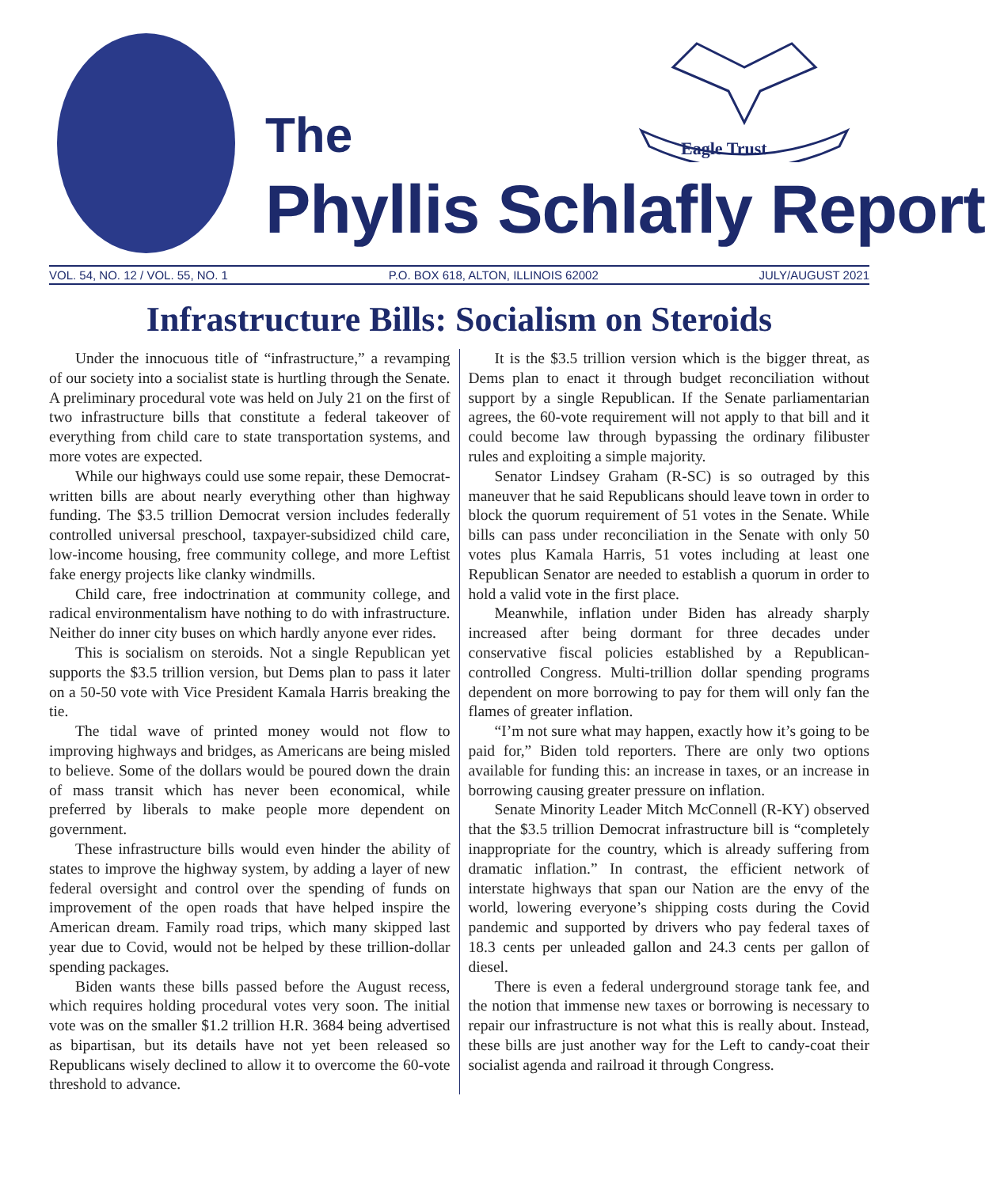Eagle Trust
The
Phyllis Schlafly Report
VOL. 54, NO. 12 / VOL. 55, NO. 1 P.O. BOX 618, ALTON, ILLINOIS 62002 JULY/AUGUST 2021
Infrastructure Bills: Socialism on Steroids
Under the innocuous title of “infrastructure,” a revamping of our society into a socialist state is hurtling through the Senate. A preliminary procedural vote was held on July 21 on the first of two infrastructure bills that constitute a federal takeover of everything from child care to state transportation systems, and more votes are expected.
While our highways could use some repair, these Democrat-written bills are about nearly everything other than highway funding. The $3.5 trillion Democrat version includes federally controlled universal preschool, taxpayer-subsidized child care, low-income housing, free community college, and more Leftist fake energy projects like clanky windmills.
Child care, free indoctrination at community college, and radical environmentalism have nothing to do with infrastructure. Neither do inner city buses on which hardly anyone ever rides.
This is socialism on steroids. Not a single Republican yet supports the $3.5 trillion version, but Dems plan to pass it later on a 50-50 vote with Vice President Kamala Harris breaking the tie.
The tidal wave of printed money would not flow to improving highways and bridges, as Americans are being misled to believe. Some of the dollars would be poured down the drain of mass transit which has never been economical, while preferred by liberals to make people more dependent on government.
These infrastructure bills would even hinder the ability of states to improve the highway system, by adding a layer of new federal oversight and control over the spending of funds on improvement of the open roads that have helped inspire the American dream. Family road trips, which many skipped last year due to Covid, would not be helped by these trillion-dollar spending packages.
Biden wants these bills passed before the August recess, which requires holding procedural votes very soon. The initial vote was on the smaller $1.2 trillion H.R. 3684 being advertised as bipartisan, but its details have not yet been released so Republicans wisely declined to allow it to overcome the 60-vote threshold to advance.
It is the $3.5 trillion version which is the bigger threat, as Dems plan to enact it through budget reconciliation without support by a single Republican. If the Senate parliamentarian agrees, the 60-vote requirement will not apply to that bill and it could become law through bypassing the ordinary filibuster rules and exploiting a simple majority.
Senator Lindsey Graham (R-SC) is so outraged by this maneuver that he said Republicans should leave town in order to block the quorum requirement of 51 votes in the Senate. While bills can pass under reconciliation in the Senate with only 50 votes plus Kamala Harris, 51 votes including at least one Republican Senator are needed to establish a quorum in order to hold a valid vote in the first place.
Meanwhile, inflation under Biden has already sharply increased after being dormant for three decades under conservative fiscal policies established by a Republican-controlled Congress. Multi-trillion dollar spending programs dependent on more borrowing to pay for them will only fan the flames of greater inflation.
“I’m not sure what may happen, exactly how it’s going to be paid for,” Biden told reporters. There are only two options available for funding this: an increase in taxes, or an increase in borrowing causing greater pressure on inflation.
Senate Minority Leader Mitch McConnell (R-KY) observed that the $3.5 trillion Democrat infrastructure bill is “completely inappropriate for the country, which is already suffering from dramatic inflation.” In contrast, the efficient network of interstate highways that span our Nation are the envy of the world, lowering everyone’s shipping costs during the Covid pandemic and supported by drivers who pay federal taxes of 18.3 cents per unleaded gallon and 24.3 cents per gallon of diesel.
There is even a federal underground storage tank fee, and the notion that immense new taxes or borrowing is necessary to repair our infrastructure is not what this is really about. Instead, these bills are just another way for the Left to candy-coat their socialist agenda and railroad it through Congress.